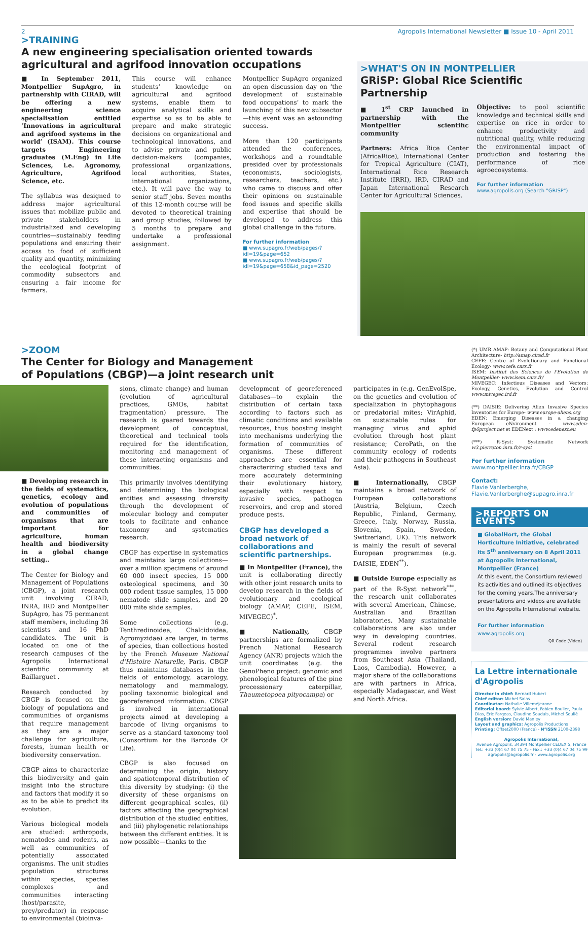2 Agropolis International Newsletter ■ Issue 10 - April 2011
>TRAINING
A new engineering specialisation oriented towards agricultural and agrifood innovation occupations
■ In September 2011, Montpellier SupAgro, in partnership with CIRAD, will be offering a new engineering science specialisation entitled ‘Innovations in agricultural and agrifood systems in the world’ (ISAM). This course targets Engineering graduates (M.Eng) in Life Sciences, i.e. Agronomy, Agriculture, Agrifood Science, etc.
The syllabus was designed to address major agricultural issues that mobilize public and private stakeholders in industrialized and developing countries—sustainably feeding populations and ensuring their access to food of sufficient quality and quantity, minimizing the ecological footprint of commodity subsectors and ensuring a fair income for farmers.
This course will enhance students’ knowledge on agricultural and agrifood systems, enable them to acquire analytical skills and expertise so as to be able to prepare and make strategic decisions on organizational and technological innovations, and to advise private and public decision-makers (companies, professional organizations, local authorities, States, international organizations, etc.). It will pave the way to senior staff jobs. Seven months of this 12-month course will be devoted to theoretical training and group studies, followed by 5 months to prepare and undertake a professional assignment.
Montpellier SupAgro organized an open discussion day on ‘the development of sustainable food occupations’ to mark the launching of this new subsector—this event was an astounding success.
More than 120 participants attended the conferences, workshops and a roundtable presided over by professionals (economists, sociologists, researchers, teachers, etc.) who came to discuss and offer their opinions on sustainable food issues and specific skills and expertise that should be developed to address this global challenge in the future.
For further information
■ www.supagro.fr/web/pages/?idl=19&page=652
■ www.supagro.fr/web/pages/?idl=19&page=658&id_page=2520
>WHAT'S ON IN MONTPELLIER
GRiSP: Global Rice Scientific Partnership
■ 1<sup>st</sup> CRP launched in partnership with the Montpellier scientific community
Partners: Africa Rice Center (AfricaRice), International Center for Tropical Agriculture (CIAT), International Rice Research Institute (IRRI), IRD, CIRAD and Japan International Research Center for Agricultural Sciences.
Objective: to pool scientific knowledge and technical skills and expertise on rice in order to enhance productivity and nutritional quality, while reducing the environmental impact of production and fostering the performance of rice agroecosystems.
For further information
www.agropolis.org (Search "GRISP")
>ZOOM
The Center for Biology and Management
of Populations (CBGP)—a joint research unit
■ Developing research in the fields of systematics, genetics, ecology and evolution of populations and communities of organisms that are important for agriculture, human health and biodiversity in a global change setting..
The Center for Biology and Management of Populations (CBGP), a joint research unit involving CIRAD, INRA, IRD and Montpellier SupAgro, has 75 permanent staff members, including 36 scientists and 16 PhD candidates. The unit is located on one of the research campuses of the Agropolis International scientific community at Baillarguet .
Research conducted by CBGP is focused on the biology of populations and communities of organisms that require management as they are a major challenge for agriculture, forests, human health or biodiversity conservation.
CBGP aims to characterize this biodiversity and gain insight into the structure and factors that modify it so as to be able to predict its evolution.
Various biological models are studied: arthropods, nematodes and rodents, as well as communities of potentially associated organisms. The unit studies population structures within species, species complexes and communities interacting (host/parasite, prey/predator) in response to environmental (bioinva-
sions, climate change) and human (evolution of agricultural practices, GMOs, habitat fragmentation) pressure. The research is geared towards the development of conceptual, theoretical and technical tools required for the identification, monitoring and management of these interacting organisms and communities.
This primarily involves identifying and determining the biological entities and assessing diversity through the development of molecular biology and computer tools to facilitate and enhance taxonomy and systematics research.
CBGP has expertise in systematics and maintains large collections—over a million specimens of around 60 000 insect species, 15 000 osteological specimens, and 30 000 rodent tissue samples, 15 000 nematode slide samples, and 20 000 mite slide samples.
Some collections (e.g. Tenthredinoidea, Chalcidoidea, Agromyzidae) are larger, in terms of species, than collections hosted by the French Museum National d’Histoire Naturelle, Paris. CBGP thus maintains databases in the fields of entomology, acarology, nematology and mammalogy, pooling taxonomic biological and georeferenced information. CBGP is involved in international projects aimed at developing a barcode of living organisms to serve as a standard taxonomy tool (Consortium for the Barcode Of Life).
CBGP is also focused on determining the origin, history and spatiotemporal distribution of this diversity by studying: (i) the diversity of these organisms on different geographical scales, (ii) factors affecting the geographical distribution of the studied entities, and (iii) phylogenetic relationships between the different entities. It is now possible—thanks to the
development of georeferenced databases—to explain the distribution of certain taxa according to factors such as climatic conditions and available resources, thus boosting insight into mechanisms underlying the formation of communities of organisms. These different approaches are essential for characterizing studied taxa and more accurately determining their evolutionary history, especially with respect to invasive species, pathogen reservoirs, and crop and stored produce pests.
CBGP has developed a broad network of collaborations and scientific partnerships.
■ In Montpellier (France), the unit is collaborating directly with other joint research units to develop research in the fields of evolutionary and ecological biology (AMAP, CEFE, ISEM, MIVEGEC)<sup>*</sup>.
■ Nationally, CBGP partnerships are formalized by French National Research Agency (ANR) projects which the unit coordinates (e.g. the GenoPheno project: genomic and phenological features of the pine processionary caterpillar, Thaumetopoea pityocampa) or
participates in (e.g. GenEvolSpe, on the genetics and evolution of specialization in phytophagous or predatorial mites; VirAphid, on sustainable rules for managing virus and aphid evolution through host plant resistance; CeroPath, on the community ecology of rodents and their pathogens in Southeast Asia).
■ Internationally, CBGP maintains a broad network of European collaborations (Austria, Belgium, Czech Republic, Finland, Germany, Greece, Italy, Norway, Russia, Slovenia, Spain, Sweden, Switzerland, UK). This network is mainly the result of several European programmes (e.g. DAISIE, EDEN<sup>**</sup>).
■ Outside Europe especially as part of the R-Syst network<sup>***</sup>, the research unit collaborates with several American, Chinese, Australian and Brazilian laboratories. Many sustainable collaborations are also under way in developing countries. Several rodent research programmes involve partners from Southeast Asia (Thailand, Laos, Cambodia). However, a major share of the collaborations are with partners in Africa, especially Madagascar, and West and North Africa.
(*) UMR AMAP: Botany and Computational Plant Architecture- http://amap.cirad.fr
CEFE: Centre of Evolutionary and Functional Ecology- www.cefe.cnrs.fr
ISEM: Institut des Sciences de l’Evolution de Montpellier- www.isem.cnrs.fr/
MIVEGEC: Infectious Diseases and Vectors: Ecology, Genetics, Evolution and Control www.mivegec.ird.fr
(**) DAISIE: Delivering Alien Invasive Species Inventories for Europe- www.europe-aliens.org
EDEN: Emerging Diseases in a changing European eNvironment - www.eden-fp6project.net et EDENext : www.edenext.eu
(***) R-Syst: Systematic Network w3.pierroton.inra.fr/r-syst
For further information
www.montpellier.inra.fr/CBGP
Contact:
Flavie Vanlerberghe,
Flavie.Vanlerberghe@supagro.inra.fr
>REPORTS ON EVENTS
■ GlobalHort, the Global Horticulture Initiative, celebrated its 5<sup>th</sup> anniversary on 8 April 2011 at Agropolis International, Montpellier (France)
At this event, the Consortium reviewed its activities and outlined its objectives for the coming years.The anniversary presentations and videos are available on the Agropolis International website.
For further information
www.agropolis.org
QR Code (Video)
La Lettre internationale d'Agropolis
Director in chief: Bernard Hubert
Chief editor: Michel Salas
Coordinator: Nathalie Villeméjeanne
Editorial board: Sylvie Albert, Fabien Boulier, Paula Dias, Eric Fargeas, Claudine Soudais, Michel Soulié
English version: David Manley
Layout and graphics: Agropolis Productions
Printing: Offset2000 (France) - N°ISSN 2100-2398
Agropolis International,
Avenue Agropolis, 34394 Montpellier CEDEX 5, France
Tel.: +33 (0)4 67 04 75 75 - Fax.: +33 (0)4 67 04 75 99
agropolis@agropolis.fr - www.agropolis.org